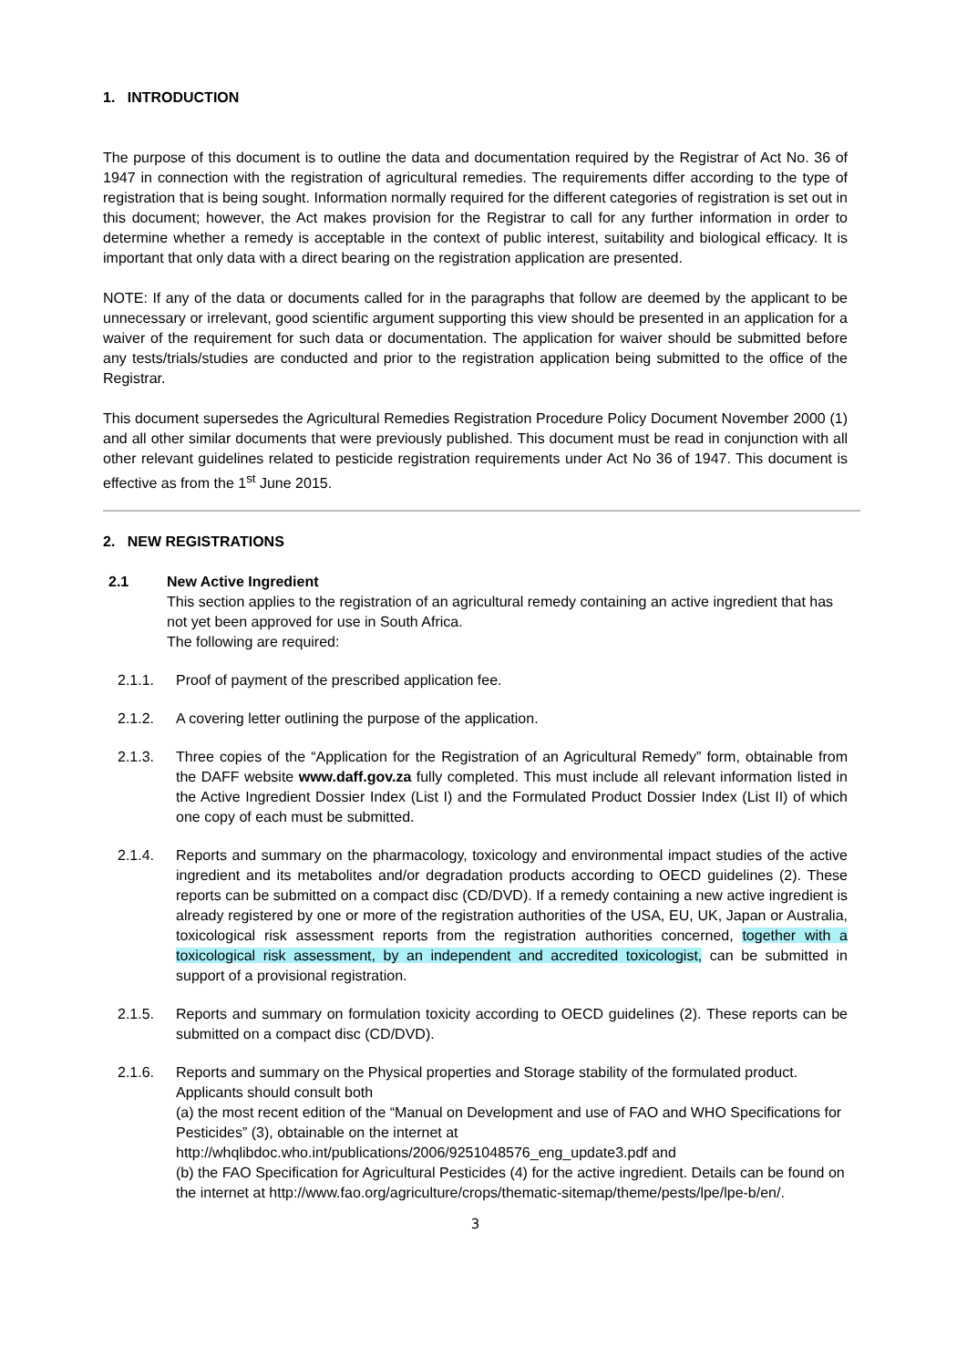1. INTRODUCTION
The purpose of this document is to outline the data and documentation required by the Registrar of Act No. 36 of 1947 in connection with the registration of agricultural remedies. The requirements differ according to the type of registration that is being sought. Information normally required for the different categories of registration is set out in this document; however, the Act makes provision for the Registrar to call for any further information in order to determine whether a remedy is acceptable in the context of public interest, suitability and biological efficacy. It is important that only data with a direct bearing on the registration application are presented.
NOTE: If any of the data or documents called for in the paragraphs that follow are deemed by the applicant to be unnecessary or irrelevant, good scientific argument supporting this view should be presented in an application for a waiver of the requirement for such data or documentation. The application for waiver should be submitted before any tests/trials/studies are conducted and prior to the registration application being submitted to the office of the Registrar.
This document supersedes the Agricultural Remedies Registration Procedure Policy Document November 2000 (1) and all other similar documents that were previously published. This document must be read in conjunction with all other relevant guidelines related to pesticide registration requirements under Act No 36 of 1947. This document is effective as from the 1<sup>st</sup> June 2015.
2. NEW REGISTRATIONS
2.1 New Active Ingredient
This section applies to the registration of an agricultural remedy containing an active ingredient that has not yet been approved for use in South Africa.
The following are required:
2.1.1. Proof of payment of the prescribed application fee.
2.1.2. A covering letter outlining the purpose of the application.
2.1.3. Three copies of the “Application for the Registration of an Agricultural Remedy” form, obtainable from the DAFF website www.daff.gov.za fully completed. This must include all relevant information listed in the Active Ingredient Dossier Index (List I) and the Formulated Product Dossier Index (List II) of which one copy of each must be submitted.
2.1.4. Reports and summary on the pharmacology, toxicology and environmental impact studies of the active ingredient and its metabolites and/or degradation products according to OECD guidelines (2). These reports can be submitted on a compact disc (CD/DVD). If a remedy containing a new active ingredient is already registered by one or more of the registration authorities of the USA, EU, UK, Japan or Australia, toxicological risk assessment reports from the registration authorities concerned, together with a toxicological risk assessment, by an independent and accredited toxicologist, can be submitted in support of a provisional registration.
2.1.5. Reports and summary on formulation toxicity according to OECD guidelines (2). These reports can be submitted on a compact disc (CD/DVD).
2.1.6. Reports and summary on the Physical properties and Storage stability of the formulated product. Applicants should consult both
(a) the most recent edition of the “Manual on Development and use of FAO and WHO Specifications for Pesticides” (3), obtainable on the internet at http://whqlibdoc.who.int/publications/2006/9251048576_eng_update3.pdf and
(b) the FAO Specification for Agricultural Pesticides (4) for the active ingredient. Details can be found on the internet at http://www.fao.org/agriculture/crops/thematic-sitemap/theme/pests/lpe/lpe-b/en/.
3